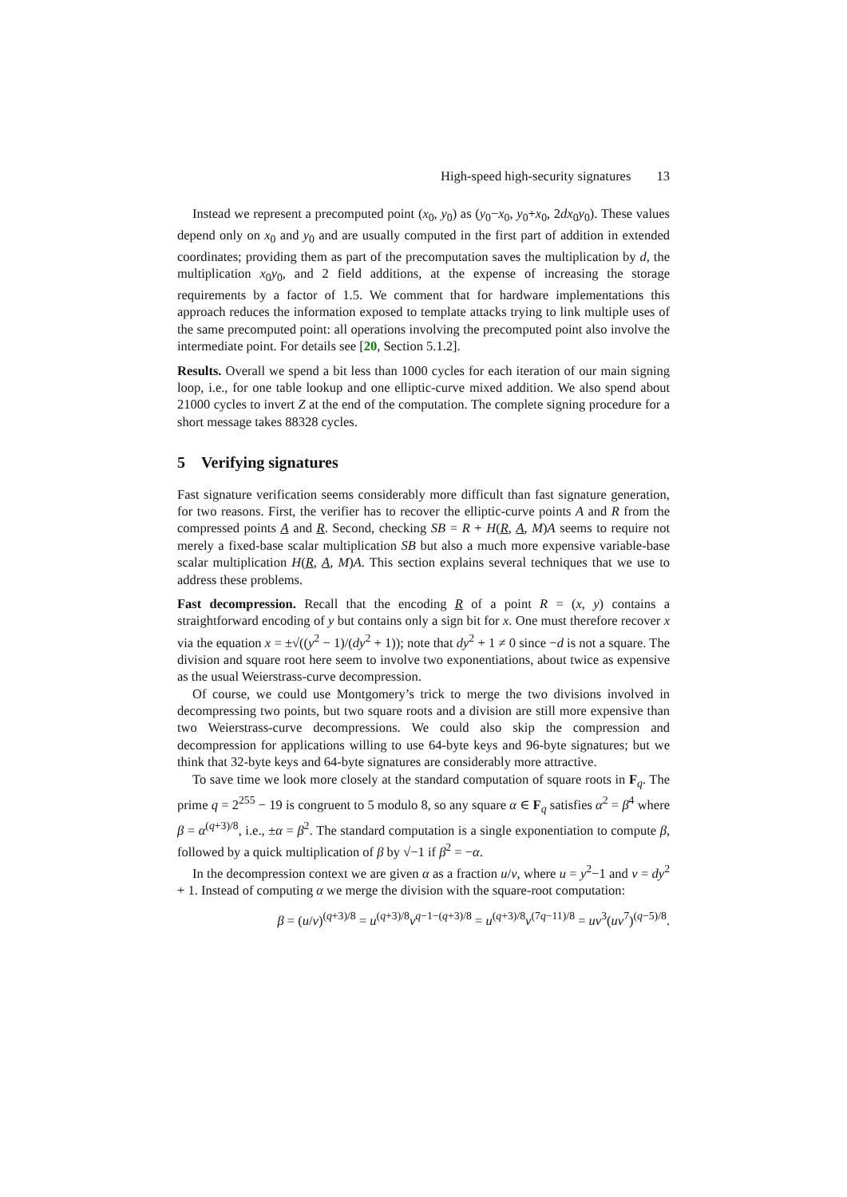High-speed high-security signatures 13
Instead we represent a precomputed point (x<sub>0</sub>, y<sub>0</sub>) as (y<sub>0</sub>−x<sub>0</sub>, y<sub>0</sub>+x<sub>0</sub>, 2dx<sub>0</sub>y<sub>0</sub>). These values depend only on x<sub>0</sub> and y<sub>0</sub> and are usually computed in the first part of addition in extended coordinates; providing them as part of the precomputation saves the multiplication by d, the multiplication x<sub>0</sub>y<sub>0</sub>, and 2 field additions, at the expense of increasing the storage requirements by a factor of 1.5. We comment that for hardware implementations this approach reduces the information exposed to template attacks trying to link multiple uses of the same precomputed point: all operations involving the precomputed point also involve the intermediate point. For details see [20, Section 5.1.2].
Results. Overall we spend a bit less than 1000 cycles for each iteration of our main signing loop, i.e., for one table lookup and one elliptic-curve mixed addition. We also spend about 21000 cycles to invert Z at the end of the computation. The complete signing procedure for a short message takes 88328 cycles.
5 Verifying signatures
Fast signature verification seems considerably more difficult than fast signature generation, for two reasons. First, the verifier has to recover the elliptic-curve points A and R from the compressed points A and R. Second, checking SB = R + H(R, A, M)A seems to require not merely a fixed-base scalar multiplication SB but also a much more expensive variable-base scalar multiplication H(R, A, M)A. This section explains several techniques that we use to address these problems.
Fast decompression. Recall that the encoding R of a point R = (x, y) contains a straightforward encoding of y but contains only a sign bit for x. One must therefore recover x via the equation x = ±√((y<sup>2</sup> − 1)/(dy<sup>2</sup> + 1)); note that dy<sup>2</sup> + 1 ≠ 0 since −d is not a square. The division and square root here seem to involve two exponentiations, about twice as expensive as the usual Weierstrass-curve decompression.
Of course, we could use Montgomery’s trick to merge the two divisions involved in decompressing two points, but two square roots and a division are still more expensive than two Weierstrass-curve decompressions. We could also skip the compression and decompression for applications willing to use 64-byte keys and 96-byte signatures; but we think that 32-byte keys and 64-byte signatures are considerably more attractive.
To save time we look more closely at the standard computation of square roots in F<sub>q</sub>. The prime q = 2<sup>255</sup> − 19 is congruent to 5 modulo 8, so any square α ∈ F<sub>q</sub> satisfies α<sup>2</sup> = β<sup>4</sup> where β = α<sup>(q+3)/8</sup>, i.e., ±α = β<sup>2</sup>. The standard computation is a single exponentiation to compute β, followed by a quick multiplication of β by √−1 if β<sup>2</sup> = −α.
In the decompression context we are given α as a fraction u/v, where u = y<sup>2</sup>−1 and v = dy<sup>2</sup> + 1. Instead of computing α we merge the division with the square-root computation:
β = (u/v)<sup>(q+3)/8</sup> = u<sup>(q+3)/8</sup>v<sup>q−1−(q+3)/8</sup> = u<sup>(q+3)/8</sup>v<sup>(7q−11)/8</sup> = uv<sup>3</sup>(uv<sup>7</sup>)<sup>(q−5)/8</sup>.